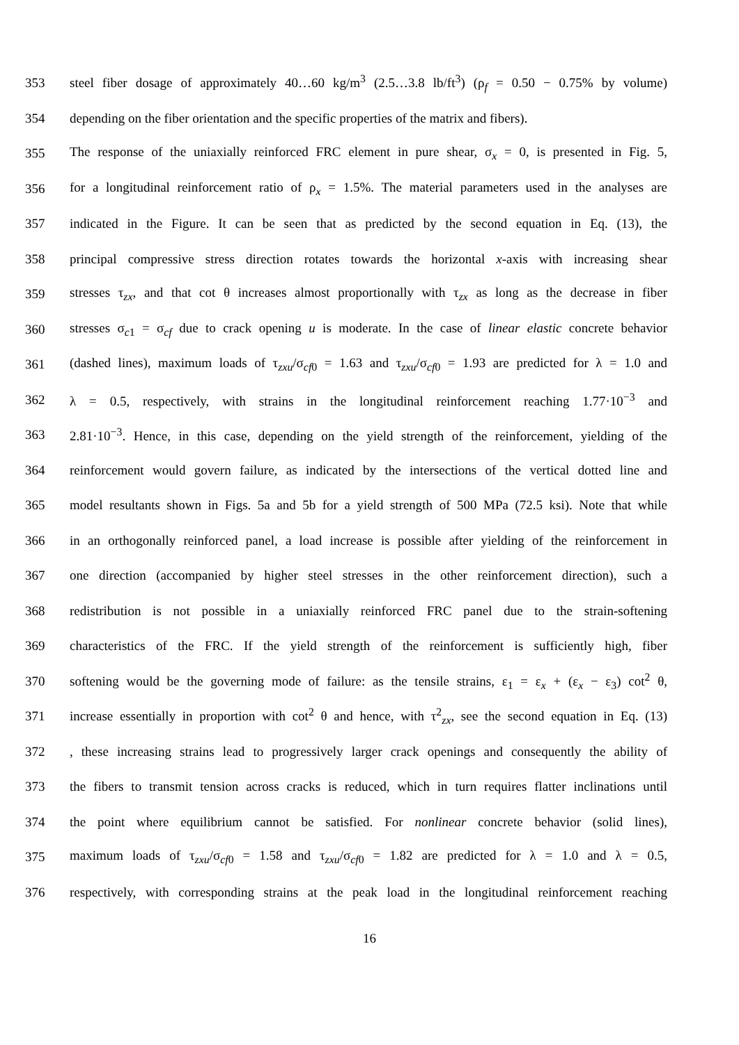353 steel fiber dosage of approximately 40…60 kg/m<sup>3</sup> (2.5…3.8 lb/ft<sup>3</sup>) (ρ<sub>f</sub> = 0.50 − 0.75% by volume)
354 depending on the fiber orientation and the specific properties of the matrix and fibers).
355 The response of the uniaxially reinforced FRC element in pure shear, σ<sub>x</sub> = 0, is presented in Fig. 5,
356 for a longitudinal reinforcement ratio of ρ<sub>x</sub> = 1.5%. The material parameters used in the analyses are
357 indicated in the Figure. It can be seen that as predicted by the second equation in Eq. (13), the
358 principal compressive stress direction rotates towards the horizontal x-axis with increasing shear
359 stresses τ<sub>zx</sub>, and that cot θ increases almost proportionally with τ<sub>zx</sub> as long as the decrease in fiber
360 stresses σ<sub>c1</sub> = σ<sub>cf</sub> due to crack opening u is moderate. In the case of linear elastic concrete behavior
361 (dashed lines), maximum loads of τ<sub>zxu</sub>/σ<sub>cf0</sub> = 1.63 and τ<sub>zxu</sub>/σ<sub>cf0</sub> = 1.93 are predicted for λ = 1.0 and
362 λ = 0.5, respectively, with strains in the longitudinal reinforcement reaching 1.77·10<sup>−3</sup> and
363 2.81·10<sup>−3</sup>. Hence, in this case, depending on the yield strength of the reinforcement, yielding of the
364 reinforcement would govern failure, as indicated by the intersections of the vertical dotted line and
365 model resultants shown in Figs. 5a and 5b for a yield strength of 500 MPa (72.5 ksi). Note that while
366 in an orthogonally reinforced panel, a load increase is possible after yielding of the reinforcement in
367 one direction (accompanied by higher steel stresses in the other reinforcement direction), such a
368 redistribution is not possible in a uniaxially reinforced FRC panel due to the strain-softening
369 characteristics of the FRC. If the yield strength of the reinforcement is sufficiently high, fiber
370 softening would be the governing mode of failure: as the tensile strains, ε<sub>1</sub> = ε<sub>x</sub> + (ε<sub>x</sub> − ε<sub>3</sub>) cot<sup>2</sup> θ,
371 increase essentially in proportion with cot<sup>2</sup> θ and hence, with τ<sup>2</sup><sub>zx</sub>, see the second equation in Eq. (13)
372, these increasing strains lead to progressively larger crack openings and consequently the ability of
373 the fibers to transmit tension across cracks is reduced, which in turn requires flatter inclinations until
374 the point where equilibrium cannot be satisfied. For nonlinear concrete behavior (solid lines),
375 maximum loads of τ<sub>zxu</sub>/σ<sub>cf0</sub> = 1.58 and τ<sub>zxu</sub>/σ<sub>cf0</sub> = 1.82 are predicted for λ = 1.0 and λ = 0.5,
376 respectively, with corresponding strains at the peak load in the longitudinal reinforcement reaching
16